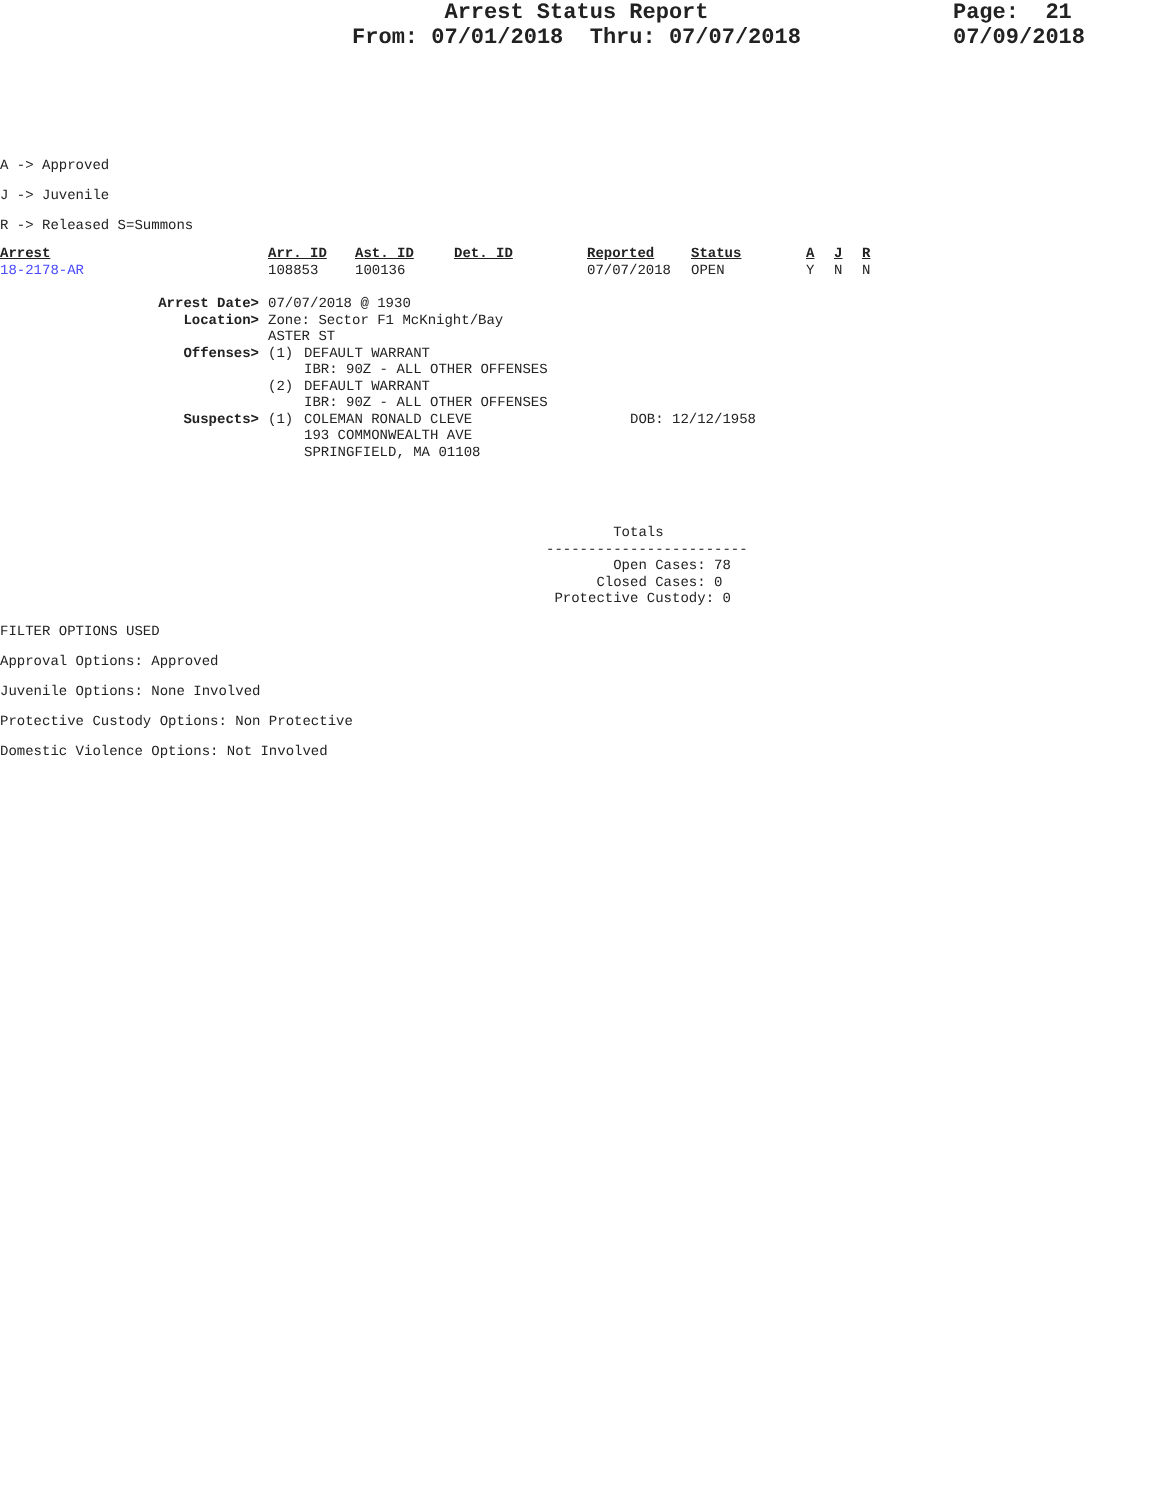Arrest Status Report
From: 07/01/2018 Thru: 07/07/2018
Page: 21
07/09/2018
A -> Approved
J -> Juvenile
R -> Released S=Summons
| Arrest | Arr. ID | Ast. ID | Det. ID | Reported | Status | A | J | R |
| --- | --- | --- | --- | --- | --- | --- | --- | --- |
| 18-2178-AR | 108853 | 100136 | | 07/07/2018 | OPEN | Y | N | N |
| Arrest Date> | 07/07/2018 @ 1930 | | |
| Location> | Zone: Sector F1 McKnight/Bay ASTER ST | | |
| Offenses> | (1) | DEFAULT WARRANT IBR: 90Z - ALL OTHER OFFENSES | |
| | (2) | DEFAULT WARRANT IBR: 90Z - ALL OTHER OFFENSES | |
| Suspects> | (1) | COLEMAN RONALD CLEVE 193 COMMONWEALTH AVE SPRINGFIELD, MA 01108 | DOB: 12/12/1958 |
Totals ------------------------ Open Cases: 78 Closed Cases: 0 Protective Custody: 0
FILTER OPTIONS USED
Approval Options: Approved
Juvenile Options: None Involved
Protective Custody Options: Non Protective
Domestic Violence Options: Not Involved